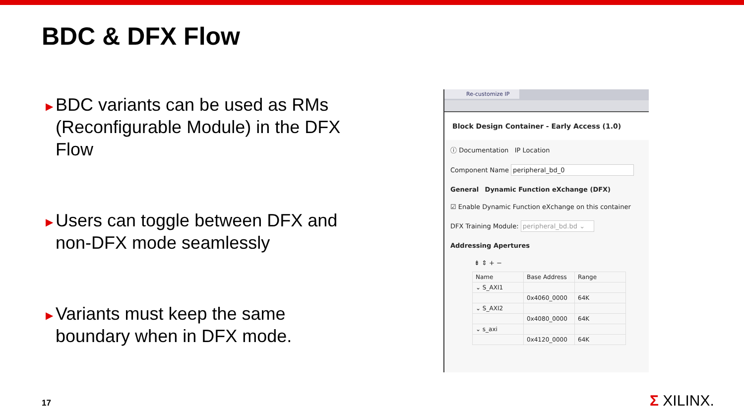BDC & DFX Flow
▶ BDC variants can be used as RMs (Reconfigurable Module) in the DFX Flow
▶ Users can toggle between DFX and non-DFX mode seamlessly
▶ Variants must keep the same boundary when in DFX mode.
Re-customize IP
Block Design Container - Early Access (1.0)
ⓘ Documentation IP Location
Component Name peripheral_bd_0
General Dynamic Function eXchange (DFX)
☑ Enable Dynamic Function eXchange on this container
DFX Training Module: peripheral_bd.bd ⌄
Addressing Apertures
⇟ ⇕ + −
| Name | Base Address | Range |
| --- | --- | --- |
| ⌄ S_AXI1 | | |
| | 0x4060_0000 | 64K |
| ⌄ S_AXI2 | | |
| | 0x4080_0000 | 64K |
| ⌄ s_axi | | |
| | 0x4120_0000 | 64K |
17 Σ XILINX.